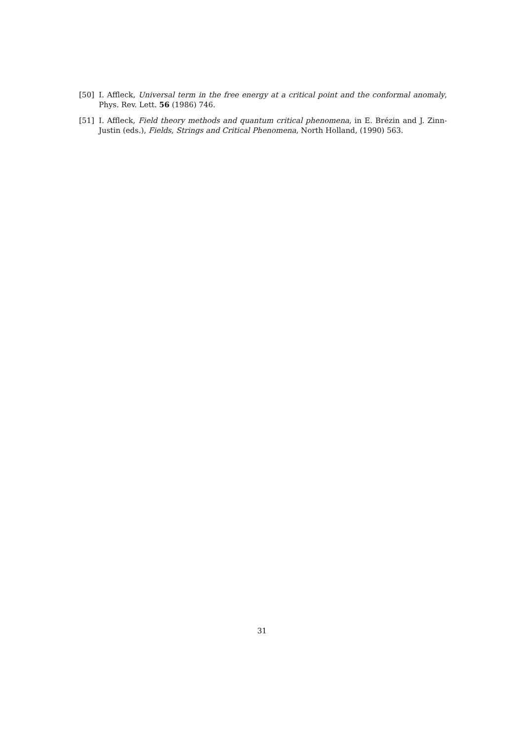[50] I. Affleck, Universal term in the free energy at a critical point and the conformal anomaly, Phys. Rev. Lett. 56 (1986) 746.
[51] I. Affleck, Field theory methods and quantum critical phenomena, in E. Brézin and J. Zinn-Justin (eds.), Fields, Strings and Critical Phenomena, North Holland, (1990) 563.
31